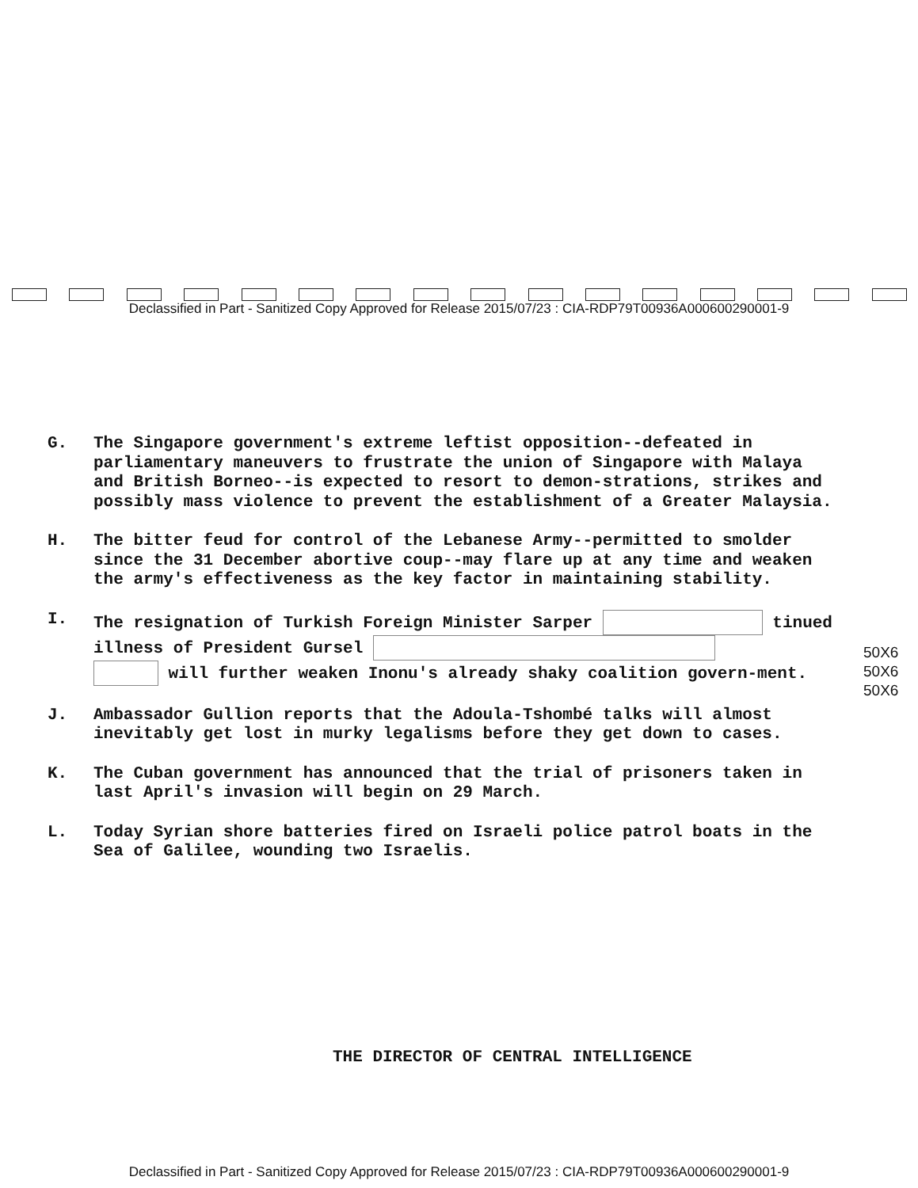Declassified in Part - Sanitized Copy Approved for Release 2015/07/23 : CIA-RDP79T00936A000600290001-9
G. The Singapore government's extreme leftist opposition--defeated in parliamentary maneuvers to frustrate the union of Singapore with Malaya and British Borneo--is expected to resort to demon-strations, strikes and possibly mass violence to prevent the establishment of a Greater Malaysia.
H. The bitter feud for control of the Lebanese Army--permitted to smolder since the 31 December abortive coup--may flare up at any time and weaken the army's effectiveness as the key factor in maintaining stability.
I. The resignation of Turkish Foreign Minister Sarper tinued illness of President Gursel
will further weaken Inonu's already shaky coalition govern-ment.
J. Ambassador Gullion reports that the Adoula-Tshombé talks will almost inevitably get lost in murky legalisms before they get down to cases.
K. The Cuban government has announced that the trial of prisoners taken in last April's invasion will begin on 29 March.
L. Today Syrian shore batteries fired on Israeli police patrol boats in the Sea of Galilee, wounding two Israelis.
50X6
50X6
50X6
THE DIRECTOR OF CENTRAL INTELLIGENCE
Declassified in Part - Sanitized Copy Approved for Release 2015/07/23 : CIA-RDP79T00936A000600290001-9